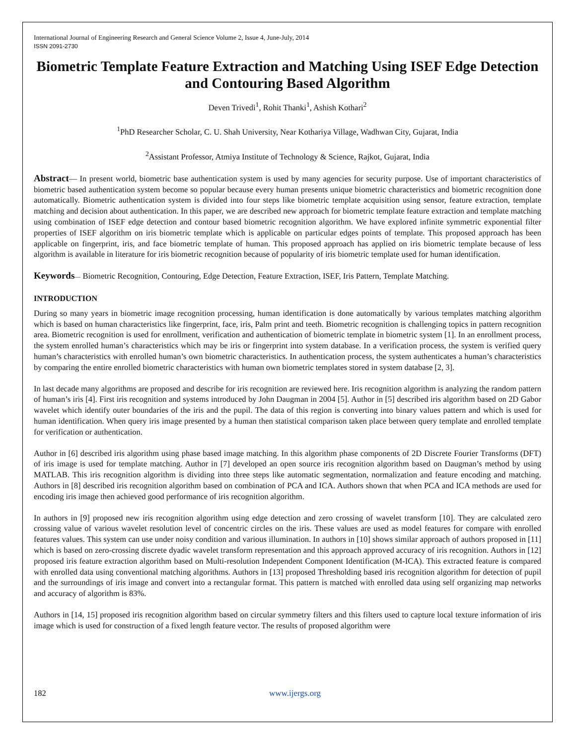International Journal of Engineering Research and General Science Volume 2, Issue 4, June-July, 2014
ISSN 2091-2730
Biometric Template Feature Extraction and Matching Using ISEF Edge Detection and Contouring Based Algorithm
Deven Trivedi<sup>1</sup>, Rohit Thanki<sup>1</sup>, Ashish Kothari<sup>2</sup>
<sup>1</sup> PhD Researcher Scholar, C. U. Shah University, Near Kothariya Village, Wadhwan City, Gujarat, India
<sup>2</sup> Assistant Professor, Atmiya Institute of Technology & Science, Rajkot, Gujarat, India
Abstract— In present world, biometric base authentication system is used by many agencies for security purpose. Use of important characteristics of biometric based authentication system become so popular because every human presents unique biometric characteristics and biometric recognition done automatically. Biometric authentication system is divided into four steps like biometric template acquisition using sensor, feature extraction, template matching and decision about authentication. In this paper, we are described new approach for biometric template feature extraction and template matching using combination of ISEF edge detection and contour based biometric recognition algorithm. We have explored infinite symmetric exponential filter properties of ISEF algorithm on iris biometric template which is applicable on particular edges points of template. This proposed approach has been applicable on fingerprint, iris, and face biometric template of human. This proposed approach has applied on iris biometric template because of less algorithm is available in literature for iris biometric recognition because of popularity of iris biometric template used for human identification.
Keywords— Biometric Recognition, Contouring, Edge Detection, Feature Extraction, ISEF, Iris Pattern, Template Matching.
INTRODUCTION
During so many years in biometric image recognition processing, human identification is done automatically by various templates matching algorithm which is based on human characteristics like fingerprint, face, iris, Palm print and teeth. Biometric recognition is challenging topics in pattern recognition area. Biometric recognition is used for enrollment, verification and authentication of biometric template in biometric system [1]. In an enrollment process, the system enrolled human’s characteristics which may be iris or fingerprint into system database. In a verification process, the system is verified query human’s characteristics with enrolled human’s own biometric characteristics. In authentication process, the system authenticates a human’s characteristics by comparing the entire enrolled biometric characteristics with human own biometric templates stored in system database [2, 3].
In last decade many algorithms are proposed and describe for iris recognition are reviewed here. Iris recognition algorithm is analyzing the random pattern of human’s iris [4]. First iris recognition and systems introduced by John Daugman in 2004 [5]. Author in [5] described iris algorithm based on 2D Gabor wavelet which identify outer boundaries of the iris and the pupil. The data of this region is converting into binary values pattern and which is used for human identification. When query iris image presented by a human then statistical comparison taken place between query template and enrolled template for verification or authentication.
Author in [6] described iris algorithm using phase based image matching. In this algorithm phase components of 2D Discrete Fourier Transforms (DFT) of iris image is used for template matching. Author in [7] developed an open source iris recognition algorithm based on Daugman’s method by using MATLAB. This iris recognition algorithm is dividing into three steps like automatic segmentation, normalization and feature encoding and matching. Authors in [8] described iris recognition algorithm based on combination of PCA and ICA. Authors shown that when PCA and ICA methods are used for encoding iris image then achieved good performance of iris recognition algorithm.
In authors in [9] proposed new iris recognition algorithm using edge detection and zero crossing of wavelet transform [10]. They are calculated zero crossing value of various wavelet resolution level of concentric circles on the iris. These values are used as model features for compare with enrolled features values. This system can use under noisy condition and various illumination. In authors in [10] shows similar approach of authors proposed in [11] which is based on zero-crossing discrete dyadic wavelet transform representation and this approach approved accuracy of iris recognition. Authors in [12] proposed iris feature extraction algorithm based on Multi-resolution Independent Component Identification (M-ICA). This extracted feature is compared with enrolled data using conventional matching algorithms. Authors in [13] proposed Thresholding based iris recognition algorithm for detection of pupil and the surroundings of iris image and convert into a rectangular format. This pattern is matched with enrolled data using self organizing map networks and accuracy of algorithm is 83%.
Authors in [14, 15] proposed iris recognition algorithm based on circular symmetry filters and this filters used to capture local texture information of iris image which is used for construction of a fixed length feature vector. The results of proposed algorithm were
182 www.ijergs.org